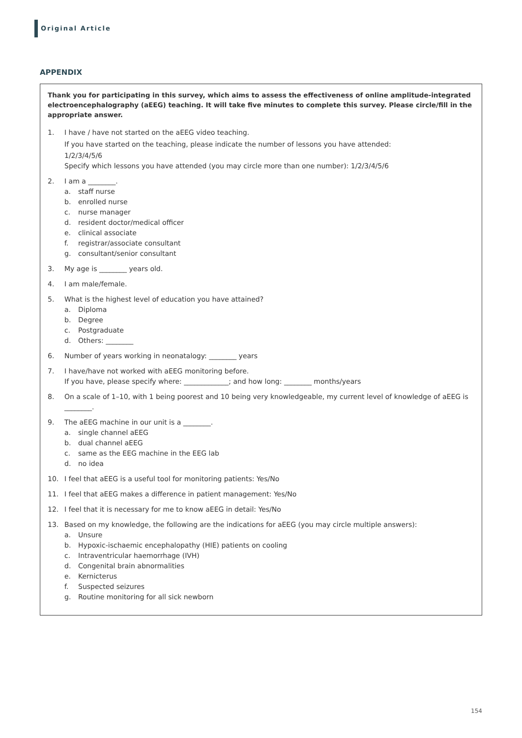Original Article
APPENDIX
Thank you for participating in this survey, which aims to assess the effectiveness of online amplitude-integrated electroencephalography (aEEG) teaching. It will take five minutes to complete this survey. Please circle/fill in the appropriate answer.
1. I have / have not started on the aEEG video teaching.
If you have started on the teaching, please indicate the number of lessons you have attended:
1/2/3/4/5/6
Specify which lessons you have attended (you may circle more than one number): 1/2/3/4/5/6
2. I am a ________.
a. staff nurse
b. enrolled nurse
c. nurse manager
d. resident doctor/medical officer
e. clinical associate
f. registrar/associate consultant
g. consultant/senior consultant
3. My age is ________ years old.
4. I am male/female.
5. What is the highest level of education you have attained?
a. Diploma
b. Degree
c. Postgraduate
d. Others: ________
6. Number of years working in neonatalogy: ________ years
7. I have/have not worked with aEEG monitoring before.
If you have, please specify where: _____________; and how long: ________ months/years
8. On a scale of 1–10, with 1 being poorest and 10 being very knowledgeable, my current level of knowledge of aEEG is ________.
9. The aEEG machine in our unit is a ________.
a. single channel aEEG
b. dual channel aEEG
c. same as the EEG machine in the EEG lab
d. no idea
10. I feel that aEEG is a useful tool for monitoring patients: Yes/No
11. I feel that aEEG makes a difference in patient management: Yes/No
12. I feel that it is necessary for me to know aEEG in detail: Yes/No
13. Based on my knowledge, the following are the indications for aEEG (you may circle multiple answers):
a. Unsure
b. Hypoxic-ischaemic encephalopathy (HIE) patients on cooling
c. Intraventricular haemorrhage (IVH)
d. Congenital brain abnormalities
e. Kernicterus
f. Suspected seizures
g. Routine monitoring for all sick newborn
154